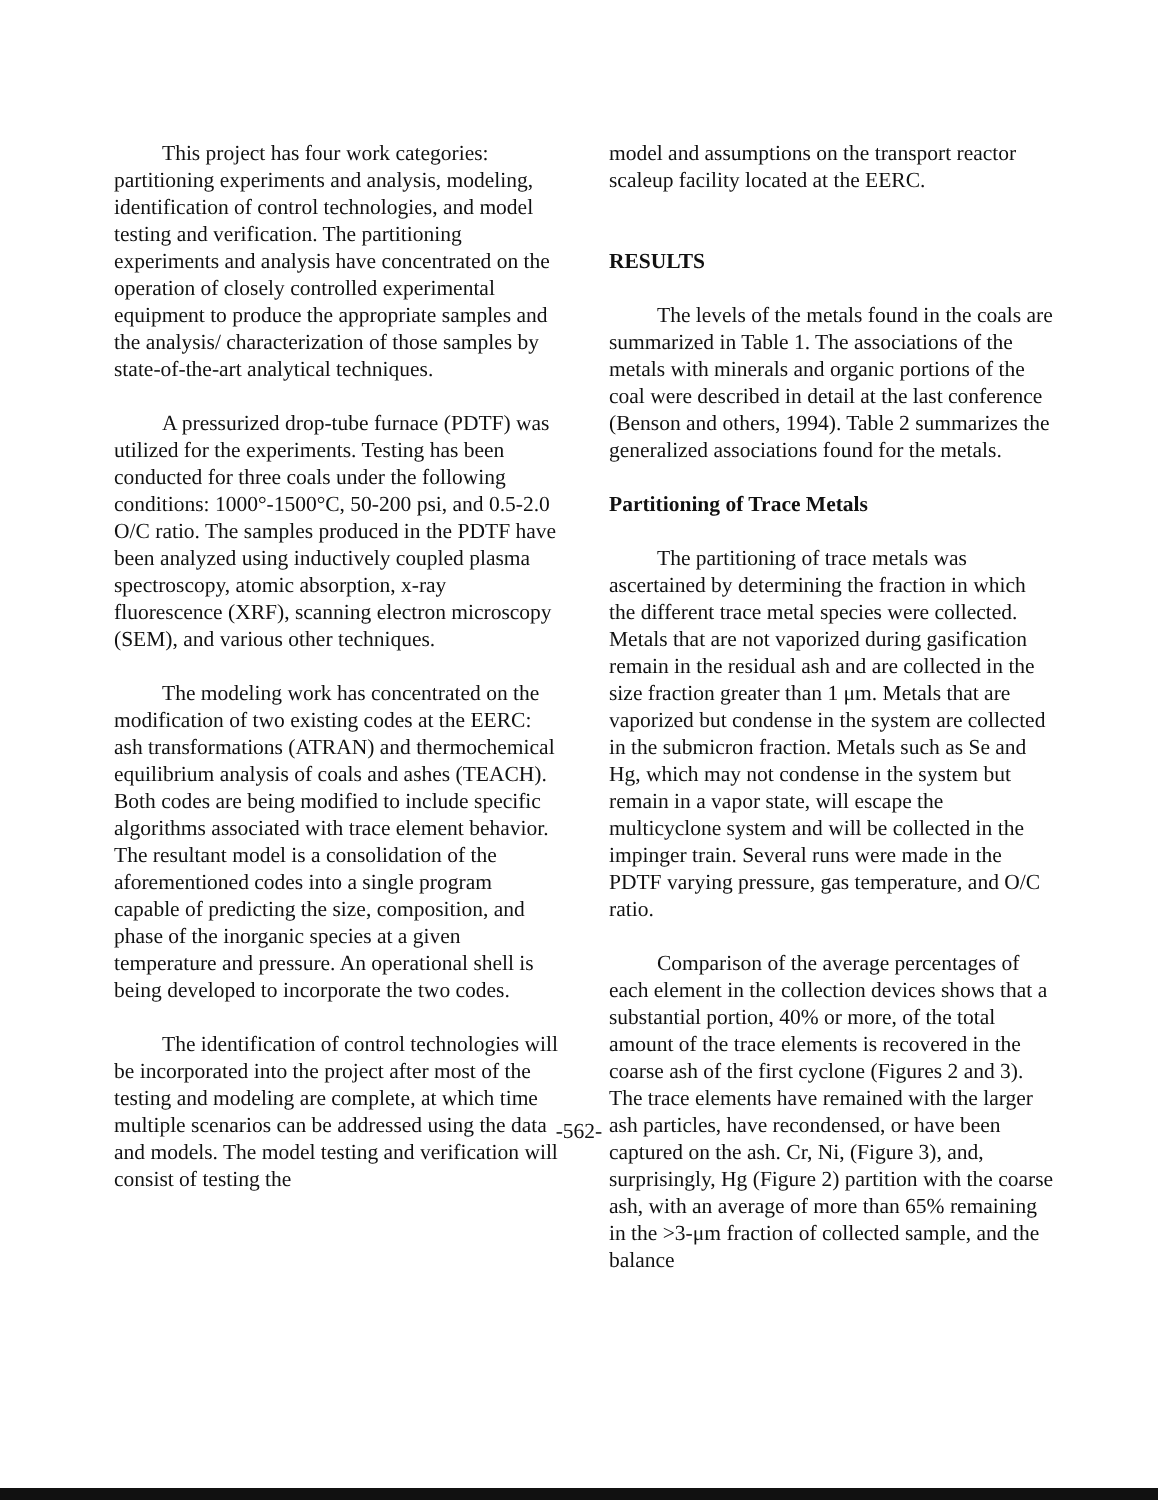This project has four work categories: partitioning experiments and analysis, modeling, identification of control technologies, and model testing and verification. The partitioning experiments and analysis have concentrated on the operation of closely controlled experimental equipment to produce the appropriate samples and the analysis/ characterization of those samples by state-of-the-art analytical techniques.
A pressurized drop-tube furnace (PDTF) was utilized for the experiments. Testing has been conducted for three coals under the following conditions: 1000°-1500°C, 50-200 psi, and 0.5-2.0 O/C ratio. The samples produced in the PDTF have been analyzed using inductively coupled plasma spectroscopy, atomic absorption, x-ray fluorescence (XRF), scanning electron microscopy (SEM), and various other techniques.
The modeling work has concentrated on the modification of two existing codes at the EERC: ash transformations (ATRAN) and thermochemical equilibrium analysis of coals and ashes (TEACH). Both codes are being modified to include specific algorithms associated with trace element behavior. The resultant model is a consolidation of the aforementioned codes into a single program capable of predicting the size, composition, and phase of the inorganic species at a given temperature and pressure. An operational shell is being developed to incorporate the two codes.
The identification of control technologies will be incorporated into the project after most of the testing and modeling are complete, at which time multiple scenarios can be addressed using the data and models. The model testing and verification will consist of testing the
model and assumptions on the transport reactor scaleup facility located at the EERC.
RESULTS
The levels of the metals found in the coals are summarized in Table 1. The associations of the metals with minerals and organic portions of the coal were described in detail at the last conference (Benson and others, 1994). Table 2 summarizes the generalized associations found for the metals.
Partitioning of Trace Metals
The partitioning of trace metals was ascertained by determining the fraction in which the different trace metal species were collected. Metals that are not vaporized during gasification remain in the residual ash and are collected in the size fraction greater than 1 μm. Metals that are vaporized but condense in the system are collected in the submicron fraction. Metals such as Se and Hg, which may not condense in the system but remain in a vapor state, will escape the multicyclone system and will be collected in the impinger train. Several runs were made in the PDTF varying pressure, gas temperature, and O/C ratio.
Comparison of the average percentages of each element in the collection devices shows that a substantial portion, 40% or more, of the total amount of the trace elements is recovered in the coarse ash of the first cyclone (Figures 2 and 3). The trace elements have remained with the larger ash particles, have recondensed, or have been captured on the ash. Cr, Ni, (Figure 3), and, surprisingly, Hg (Figure 2) partition with the coarse ash, with an average of more than 65% remaining in the >3-μm fraction of collected sample, and the balance
-562-